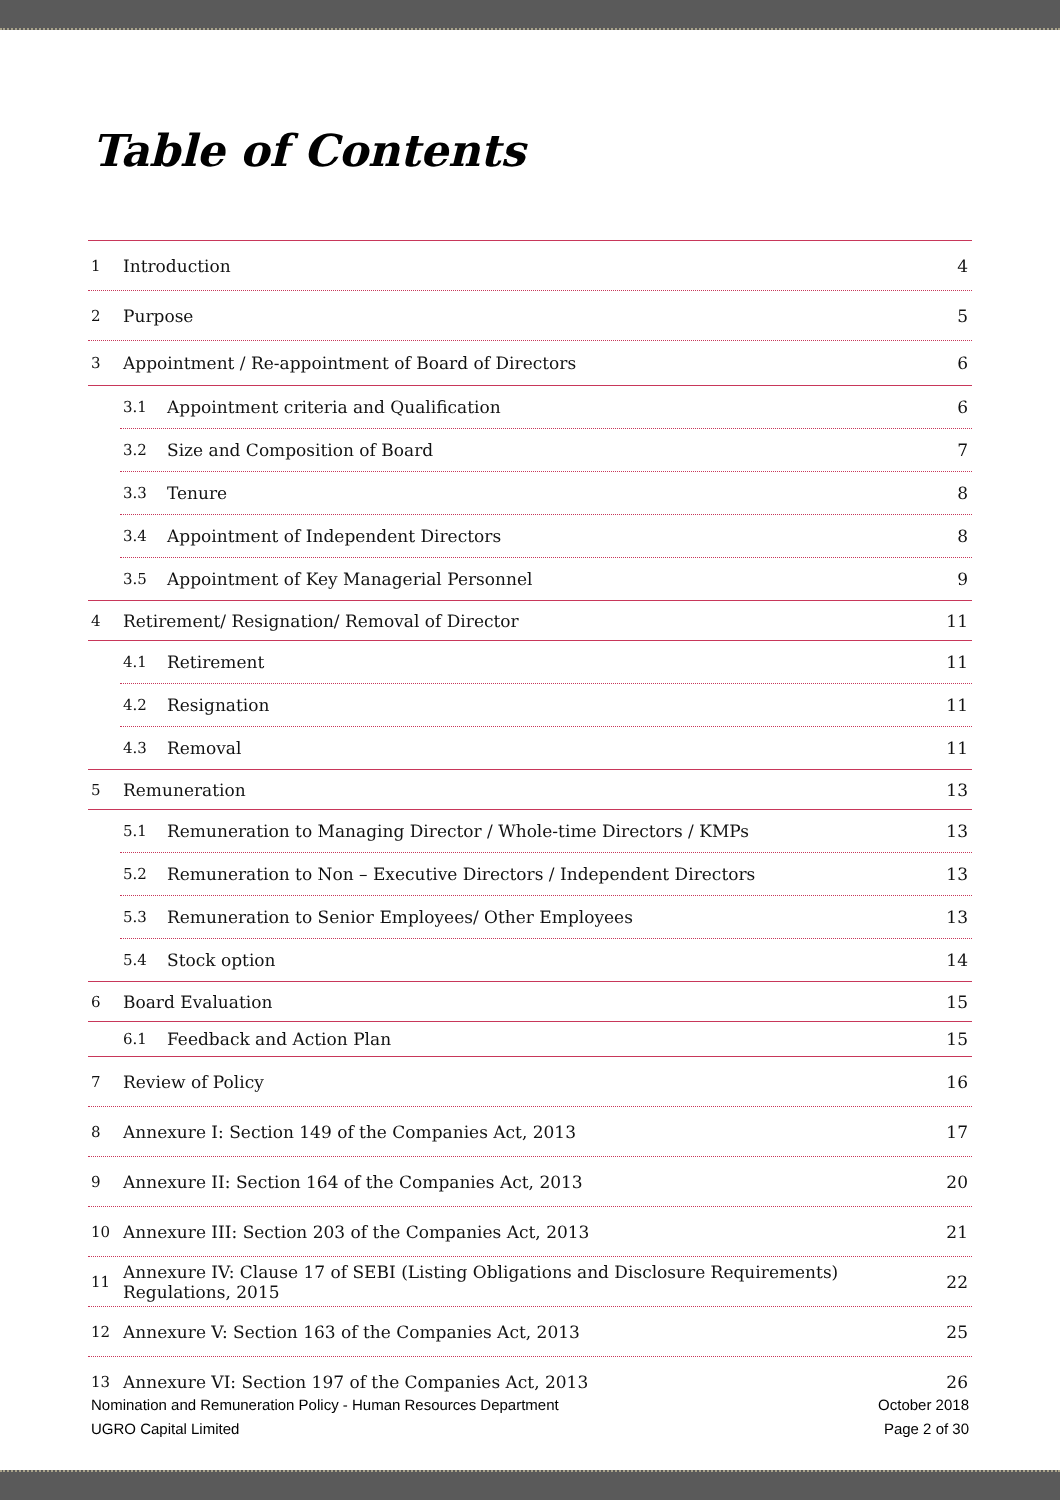Table of Contents
1 Introduction 4
2 Purpose 5
3 Appointment / Re-appointment of Board of Directors 6
3.1 Appointment criteria and Qualification 6
3.2 Size and Composition of Board 7
3.3 Tenure 8
3.4 Appointment of Independent Directors 8
3.5 Appointment of Key Managerial Personnel 9
4 Retirement/ Resignation/ Removal of Director 11
4.1 Retirement 11
4.2 Resignation 11
4.3 Removal 11
5 Remuneration 13
5.1 Remuneration to Managing Director / Whole-time Directors / KMPs 13
5.2 Remuneration to Non – Executive Directors / Independent Directors 13
5.3 Remuneration to Senior Employees/ Other Employees 13
5.4 Stock option 14
6 Board Evaluation 15
6.1 Feedback and Action Plan 15
7 Review of Policy 16
8 Annexure I: Section 149 of the Companies Act, 2013 17
9 Annexure II: Section 164 of the Companies Act, 2013 20
10 Annexure III: Section 203 of the Companies Act, 2013 21
11 Annexure IV: Clause 17 of SEBI (Listing Obligations and Disclosure Requirements) Regulations, 2015 22
12 Annexure V: Section 163 of the Companies Act, 2013 25
13 Annexure VI: Section 197 of the Companies Act, 2013 26
Nomination and Remuneration Policy - Human Resources Department
UGRO Capital Limited
October 2018
Page 2 of 30